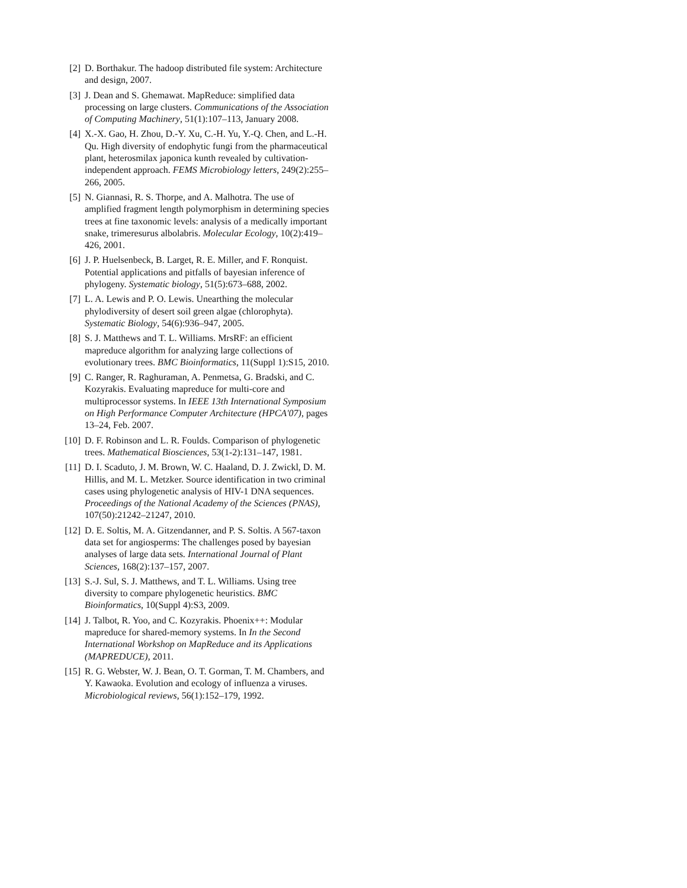[2]
D. Borthakur. The hadoop distributed file system: Architecture and design, 2007.
[3]
J. Dean and S. Ghemawat. MapReduce: simplified data processing on large clusters. Communications of the Association of Computing Machinery, 51(1):107–113, January 2008.
[4]
X.-X. Gao, H. Zhou, D.-Y. Xu, C.-H. Yu, Y.-Q. Chen, and L.-H. Qu. High diversity of endophytic fungi from the pharmaceutical plant, heterosmilax japonica kunth revealed by cultivation-independent approach. FEMS Microbiology letters, 249(2):255–266, 2005.
[5]
N. Giannasi, R. S. Thorpe, and A. Malhotra. The use of amplified fragment length polymorphism in determining species trees at fine taxonomic levels: analysis of a medically important snake, trimeresurus albolabris. Molecular Ecology, 10(2):419–426, 2001.
[6]
J. P. Huelsenbeck, B. Larget, R. E. Miller, and F. Ronquist. Potential applications and pitfalls of bayesian inference of phylogeny. Systematic biology, 51(5):673–688, 2002.
[7]
L. A. Lewis and P. O. Lewis. Unearthing the molecular phylodiversity of desert soil green algae (chlorophyta). Systematic Biology, 54(6):936–947, 2005.
[8]
S. J. Matthews and T. L. Williams. MrsRF: an efficient mapreduce algorithm for analyzing large collections of evolutionary trees. BMC Bioinformatics, 11(Suppl 1):S15, 2010.
[9]
C. Ranger, R. Raghuraman, A. Penmetsa, G. Bradski, and C. Kozyrakis. Evaluating mapreduce for multi-core and multiprocessor systems. In IEEE 13th International Symposium on High Performance Computer Architecture (HPCA'07), pages 13–24, Feb. 2007.
[10]
D. F. Robinson and L. R. Foulds. Comparison of phylogenetic trees. Mathematical Biosciences, 53(1-2):131–147, 1981.
[11]
D. I. Scaduto, J. M. Brown, W. C. Haaland, D. J. Zwickl, D. M. Hillis, and M. L. Metzker. Source identification in two criminal cases using phylogenetic analysis of HIV-1 DNA sequences. Proceedings of the National Academy of the Sciences (PNAS), 107(50):21242–21247, 2010.
[12]
D. E. Soltis, M. A. Gitzendanner, and P. S. Soltis. A 567-taxon data set for angiosperms: The challenges posed by bayesian analyses of large data sets. International Journal of Plant Sciences, 168(2):137–157, 2007.
[13]
S.-J. Sul, S. J. Matthews, and T. L. Williams. Using tree diversity to compare phylogenetic heuristics. BMC Bioinformatics, 10(Suppl 4):S3, 2009.
[14]
J. Talbot, R. Yoo, and C. Kozyrakis. Phoenix++: Modular mapreduce for shared-memory systems. In In the Second International Workshop on MapReduce and its Applications (MAPREDUCE), 2011.
[15]
R. G. Webster, W. J. Bean, O. T. Gorman, T. M. Chambers, and Y. Kawaoka. Evolution and ecology of influenza a viruses. Microbiological reviews, 56(1):152–179, 1992.